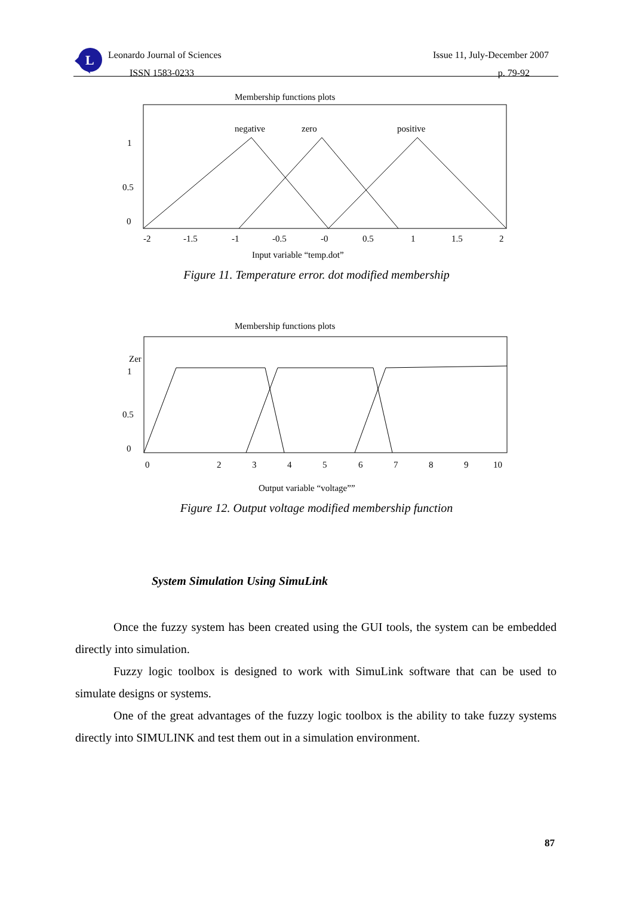L
Leonardo Journal of Sciences
ISSN 1583-0233
Issue 11, July-December 2007
p. 79-92
Membership functions plots
negative
zero
positive
1
0.5
0
-2
-1.5
-1
-0.5
-0
0.5
1
1.5
2
Input variable “temp.dot”
Figure 11. Temperature error. dot modified membership
Membership functions plots
Zer
1
0.5
0
0
2
3
4
5
6
7
8
9
10
Output variable “voltage””
Figure 12. Output voltage modified membership function
System Simulation Using SimuLink
Once the fuzzy system has been created using the GUI tools, the system can be embedded directly into simulation.
Fuzzy logic toolbox is designed to work with SimuLink software that can be used to simulate designs or systems.
One of the great advantages of the fuzzy logic toolbox is the ability to take fuzzy systems directly into SIMULINK and test them out in a simulation environment.
87